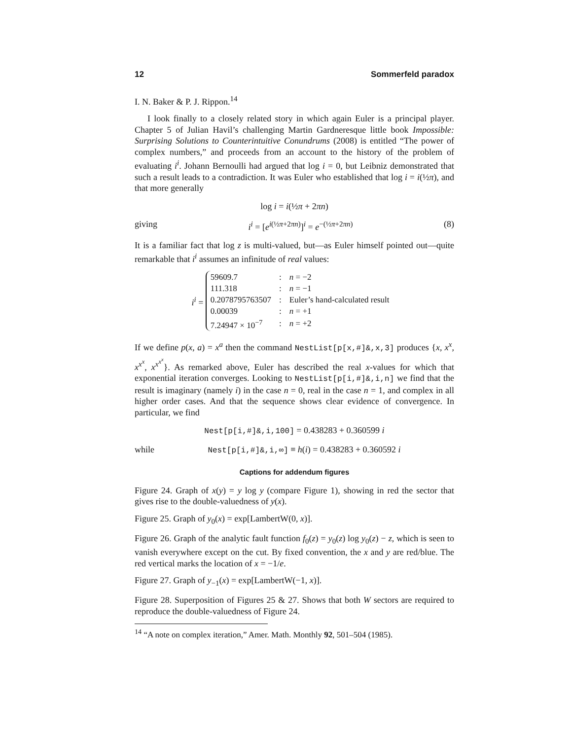12 Sommerfeld paradox
I. N. Baker & P. J. Rippon.<sup>14</sup>
I look finally to a closely related story in which again Euler is a principal player. Chapter 5 of Julian Havil’s challenging Martin Gardneresque little book Impossible: Surprising Solutions to Counterintuitive Conundrums (2008) is entitled “The power of complex numbers,” and proceeds from an account to the history of the problem of evaluating i<sup>i</sup>. Johann Bernoulli had argued that log i = 0, but Leibniz demonstrated that such a result leads to a contradiction. It was Euler who established that log i = i(½π), and that more generally
log i = i(½π + 2πn)
giving i<sup>i</sup> = [e<sup>i(½π+2πn)</sup>]<sup>i</sup> = e<sup>−(½π+2πn)</sup> (8)
It is a familiar fact that log z is multi-valued, but—as Euler himself pointed out—quite remarkable that i<sup>i</sup> assumes an infinitude of real values:
i<sup>i</sup> =
| 59609.7 | : | n = −2 |
| 111.318 | : | n = −1 |
| 0.2078795763507 | : | Euler’s hand-calculated result |
| 0.00039 | : | n = +1 |
| 7.24947 × 10<sup>−7</sup> | : | n = +2 |
If we define p(x, a) = x<sup>a</sup> then the command NestList[p[x,#]&,x,3] produces {x, x<sup>x</sup>, x<sup>x<sup>x</sup></sup>, x<sup>x<sup>x<sup>x</sup></sup></sup>}. As remarked above, Euler has described the real x-values for which that exponential iteration converges. Looking to NestList[p[i,#]&,i,n] we find that the result is imaginary (namely i) in the case n = 0, real in the case n = 1, and complex in all higher order cases. And that the sequence shows clear evidence of convergence. In particular, we find
Nest[p[i,#]&,i,100] = 0.438283 + 0.360599 i
while Nest[p[i,#]&,i,∞] ≡ h(i) = 0.438283 + 0.360592 i
Captions for addendum figures
Figure 24. Graph of x(y) = y log y (compare Figure 1), showing in red the sector that gives rise to the double-valuedness of y(x).
Figure 25. Graph of y<sub>0</sub>(x) = exp[LambertW(0, x)].
Figure 26. Graph of the analytic fault function f<sub>0</sub>(z) = y<sub>0</sub>(z) log y<sub>0</sub>(z) − z, which is seen to vanish everywhere except on the cut. By fixed convention, the x and y are red/blue. The red vertical marks the location of x = −1/e.
Figure 27. Graph of y<sub>−1</sub>(x) = exp[LambertW(−1, x)].
Figure 28. Superposition of Figures 25 & 27. Shows that both W sectors are required to reproduce the double-valuedness of Figure 24.
<sup>14</sup> “A note on complex iteration,” Amer. Math. Monthly 92, 501–504 (1985).